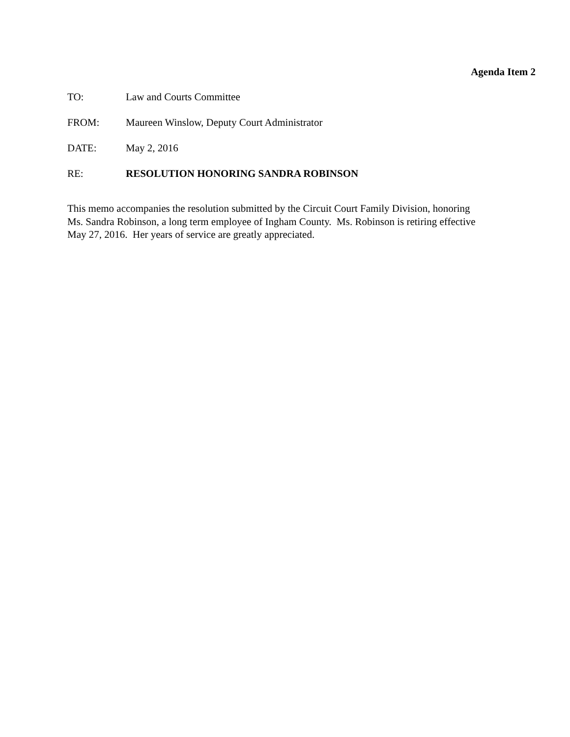Agenda Item 2
TO: Law and Courts Committee
FROM: Maureen Winslow, Deputy Court Administrator
DATE: May 2, 2016
RE: RESOLUTION HONORING SANDRA ROBINSON
This memo accompanies the resolution submitted by the Circuit Court Family Division, honoring Ms. Sandra Robinson, a long term employee of Ingham County. Ms. Robinson is retiring effective May 27, 2016. Her years of service are greatly appreciated.